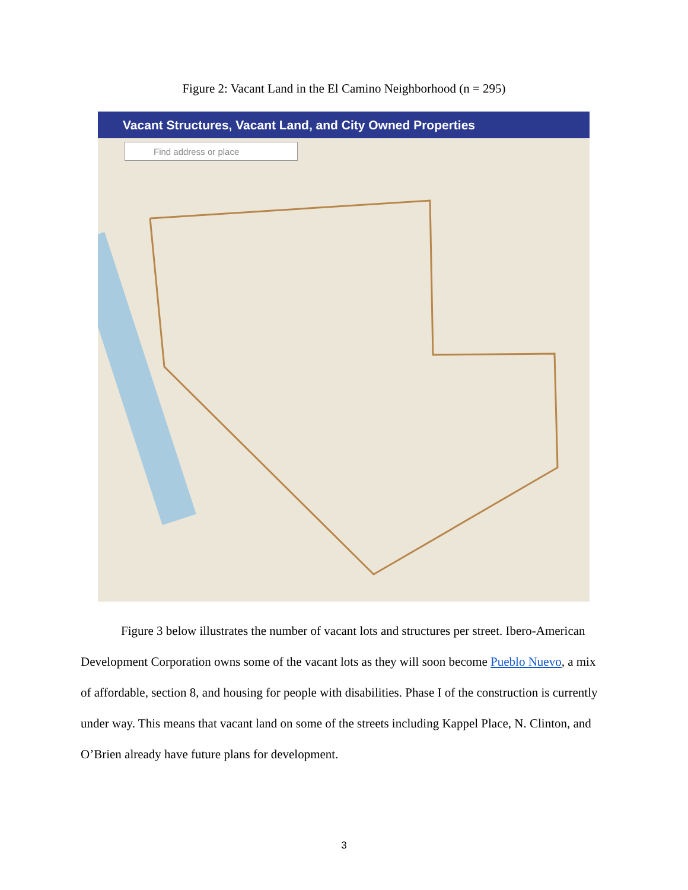Figure 2: Vacant Land in the El Camino Neighborhood (n = 295)
Vacant Structures, Vacant Land, and City Owned Properties
Find address or place
Figure 3 below illustrates the number of vacant lots and structures per street. Ibero-American Development Corporation owns some of the vacant lots as they will soon become Pueblo Nuevo, a mix of affordable, section 8, and housing for people with disabilities. Phase I of the construction is currently under way. This means that vacant land on some of the streets including Kappel Place, N. Clinton, and O’Brien already have future plans for development.
3